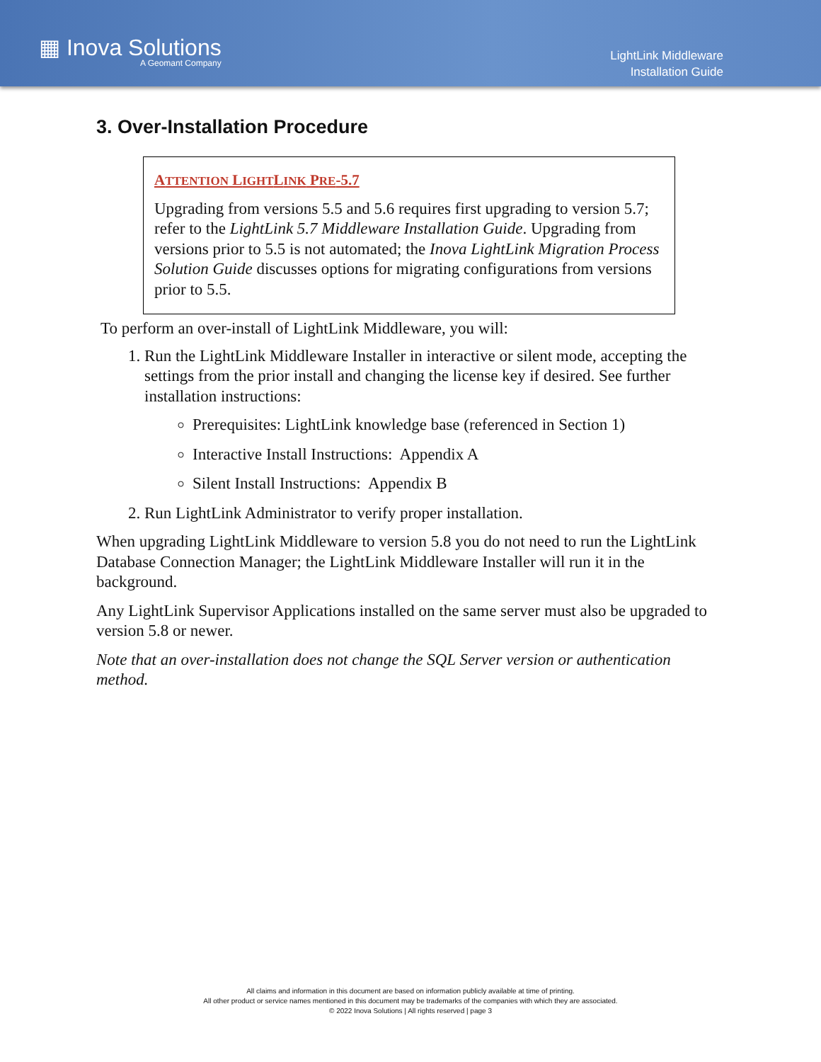▦ Inova Solutions
A Geomant Company
LightLink Middleware
Installation Guide
3. Over-Installation Procedure
ATTENTION LIGHTLINK PRE-5.7
Upgrading from versions 5.5 and 5.6 requires first upgrading to version 5.7; refer to the LightLink 5.7 Middleware Installation Guide. Upgrading from versions prior to 5.5 is not automated; the Inova LightLink Migration Process Solution Guide discusses options for migrating configurations from versions prior to 5.5.
To perform an over-install of LightLink Middleware, you will:
1. Run the LightLink Middleware Installer in interactive or silent mode, accepting the settings from the prior install and changing the license key if desired. See further installation instructions:
Prerequisites: LightLink knowledge base (referenced in Section 1)
Interactive Install Instructions: Appendix A
Silent Install Instructions: Appendix B
2. Run LightLink Administrator to verify proper installation.
When upgrading LightLink Middleware to version 5.8 you do not need to run the LightLink Database Connection Manager; the LightLink Middleware Installer will run it in the background.
Any LightLink Supervisor Applications installed on the same server must also be upgraded to version 5.8 or newer.
Note that an over-installation does not change the SQL Server version or authentication method.
All claims and information in this document are based on information publicly available at time of printing.
All other product or service names mentioned in this document may be trademarks of the companies with which they are associated.
© 2022 Inova Solutions | All rights reserved | page 3